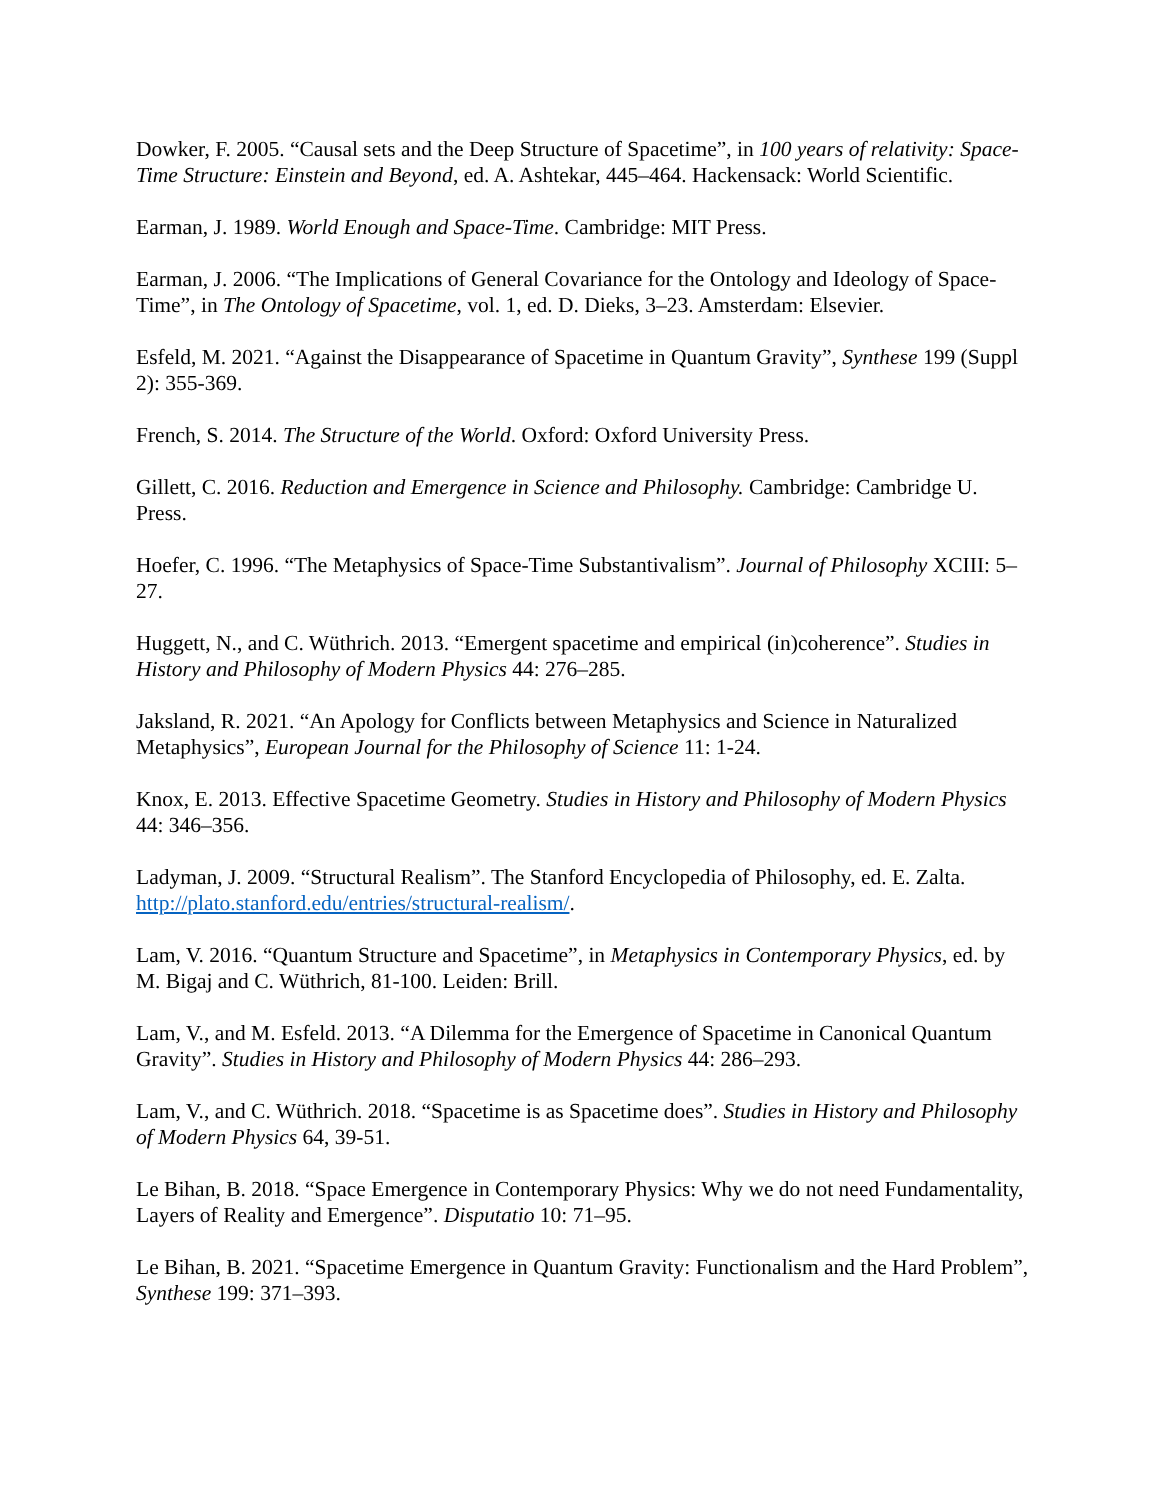Dowker, F. 2005. “Causal sets and the Deep Structure of Spacetime”, in 100 years of relativity: Space-Time Structure: Einstein and Beyond, ed. A. Ashtekar, 445–464. Hackensack: World Scientific.
Earman, J. 1989. World Enough and Space-Time. Cambridge: MIT Press.
Earman, J. 2006. “The Implications of General Covariance for the Ontology and Ideology of Space-Time”, in The Ontology of Spacetime, vol. 1, ed. D. Dieks, 3–23. Amsterdam: Elsevier.
Esfeld, M. 2021. “Against the Disappearance of Spacetime in Quantum Gravity”, Synthese 199 (Suppl 2): 355-369.
French, S. 2014. The Structure of the World. Oxford: Oxford University Press.
Gillett, C. 2016. Reduction and Emergence in Science and Philosophy. Cambridge: Cambridge U. Press.
Hoefer, C. 1996. “The Metaphysics of Space-Time Substantivalism”. Journal of Philosophy XCIII: 5–27.
Huggett, N., and C. Wüthrich. 2013. “Emergent spacetime and empirical (in)coherence”. Studies in History and Philosophy of Modern Physics 44: 276–285.
Jaksland, R. 2021. “An Apology for Conflicts between Metaphysics and Science in Naturalized Metaphysics”, European Journal for the Philosophy of Science 11: 1-24.
Knox, E. 2013. Effective Spacetime Geometry. Studies in History and Philosophy of Modern Physics 44: 346–356.
Ladyman, J. 2009. “Structural Realism”. The Stanford Encyclopedia of Philosophy, ed. E. Zalta. http://plato.stanford.edu/entries/structural-realism/.
Lam, V. 2016. “Quantum Structure and Spacetime”, in Metaphysics in Contemporary Physics, ed. by M. Bigaj and C. Wüthrich, 81-100. Leiden: Brill.
Lam, V., and M. Esfeld. 2013. “A Dilemma for the Emergence of Spacetime in Canonical Quantum Gravity”. Studies in History and Philosophy of Modern Physics 44: 286–293.
Lam, V., and C. Wüthrich. 2018. “Spacetime is as Spacetime does”. Studies in History and Philosophy of Modern Physics 64, 39-51.
Le Bihan, B. 2018. “Space Emergence in Contemporary Physics: Why we do not need Fundamentality, Layers of Reality and Emergence”. Disputatio 10: 71–95.
Le Bihan, B. 2021. “Spacetime Emergence in Quantum Gravity: Functionalism and the Hard Problem”, Synthese 199: 371–393.